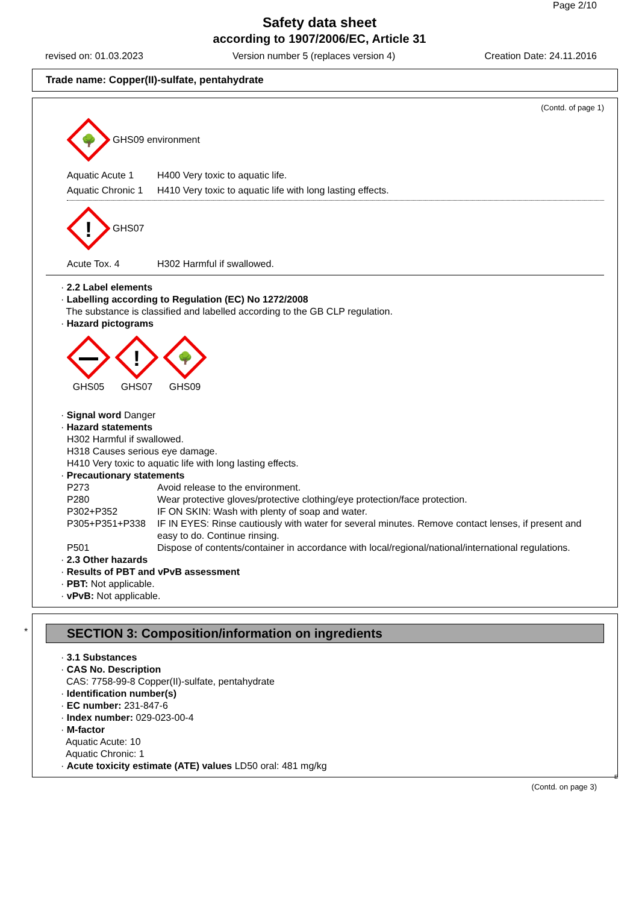Page 2/10
Safety data sheet
according to 1907/2006/EC, Article 31
revised on: 01.03.2023 Version number 5 (replaces version 4) Creation Date: 24.11.2016
Trade name: Copper(II)-sulfate, pentahydrate
(Contd. of page 1)
🌳
GHS09 environment
Aquatic Acute 1 H400 Very toxic to aquatic life.
Aquatic Chronic 1 H410 Very toxic to aquatic life with long lasting effects.
!
GHS07
Acute Tox. 4 H302 Harmful if swallowed.
· 2.2 Label elements
· Labelling according to Regulation (EC) No 1272/2008
The substance is classified and labelled according to the GB CLP regulation.
· Hazard pictograms
GHS05
!
GHS07
🌳
GHS09
· Signal word Danger
· Hazard statements
H302 Harmful if swallowed.
H318 Causes serious eye damage.
H410 Very toxic to aquatic life with long lasting effects.
· Precautionary statements
P273 Avoid release to the environment.
P280 Wear protective gloves/protective clothing/eye protection/face protection.
P302+P352 IF ON SKIN: Wash with plenty of soap and water.
P305+P351+P338 IF IN EYES: Rinse cautiously with water for several minutes. Remove contact lenses, if present and easy to do. Continue rinsing.
P501 Dispose of contents/container in accordance with local/regional/national/international regulations.
· 2.3 Other hazards
· Results of PBT and vPvB assessment
· PBT: Not applicable.
· vPvB: Not applicable.
*
SECTION 3: Composition/information on ingredients
· 3.1 Substances
· CAS No. Description
CAS: 7758-99-8 Copper(II)-sulfate, pentahydrate
· Identification number(s)
· EC number: 231-847-6
· Index number: 029-023-00-4
· M-factor
Aquatic Acute: 10
Aquatic Chronic: 1
· Acute toxicity estimate (ATE) values LD50 oral: 481 mg/kg
E
(Contd. on page 3)